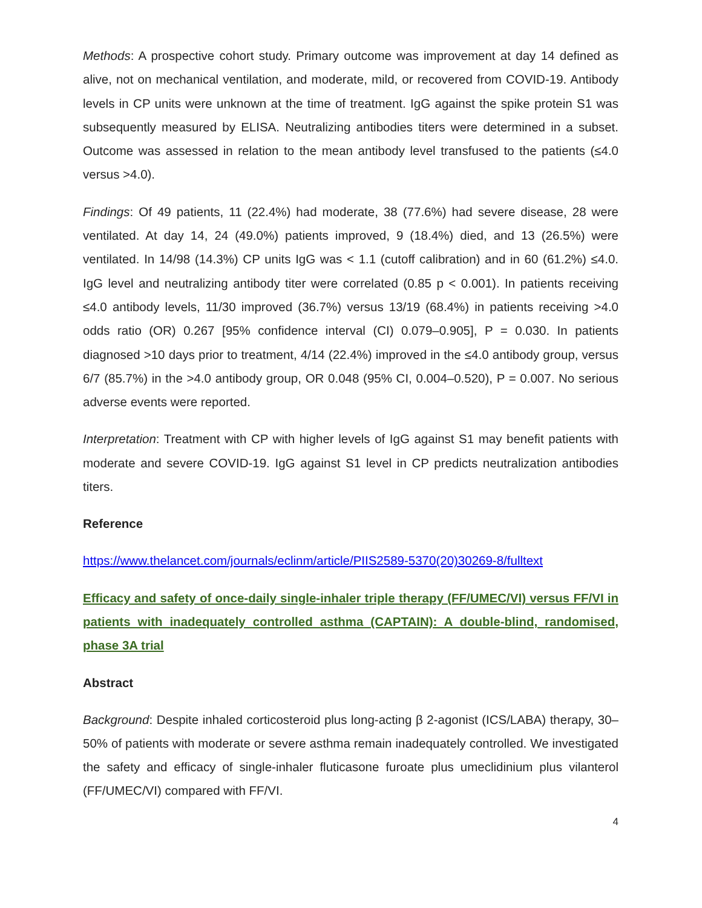Methods: A prospective cohort study. Primary outcome was improvement at day 14 defined as alive, not on mechanical ventilation, and moderate, mild, or recovered from COVID-19. Antibody levels in CP units were unknown at the time of treatment. IgG against the spike protein S1 was subsequently measured by ELISA. Neutralizing antibodies titers were determined in a subset. Outcome was assessed in relation to the mean antibody level transfused to the patients (≤4.0 versus >4.0).
Findings: Of 49 patients, 11 (22.4%) had moderate, 38 (77.6%) had severe disease, 28 were ventilated. At day 14, 24 (49.0%) patients improved, 9 (18.4%) died, and 13 (26.5%) were ventilated. In 14/98 (14.3%) CP units IgG was < 1.1 (cutoff calibration) and in 60 (61.2%) ≤4.0. IgG level and neutralizing antibody titer were correlated (0.85 p < 0.001). In patients receiving ≤4.0 antibody levels, 11/30 improved (36.7%) versus 13/19 (68.4%) in patients receiving >4.0 odds ratio (OR) 0.267 [95% confidence interval (CI) 0.079–0.905], P = 0.030. In patients diagnosed >10 days prior to treatment, 4/14 (22.4%) improved in the ≤4.0 antibody group, versus 6/7 (85.7%) in the >4.0 antibody group, OR 0.048 (95% CI, 0.004–0.520), P = 0.007. No serious adverse events were reported.
Interpretation: Treatment with CP with higher levels of IgG against S1 may benefit patients with moderate and severe COVID-19. IgG against S1 level in CP predicts neutralization antibodies titers.
Reference
https://www.thelancet.com/journals/eclinm/article/PIIS2589-5370(20)30269-8/fulltext
Efficacy and safety of once-daily single-inhaler triple therapy (FF/UMEC/VI) versus FF/VI in patients with inadequately controlled asthma (CAPTAIN): A double-blind, randomised, phase 3A trial
Abstract
Background: Despite inhaled corticosteroid plus long-acting β 2-agonist (ICS/LABA) therapy, 30–50% of patients with moderate or severe asthma remain inadequately controlled. We investigated the safety and efficacy of single-inhaler fluticasone furoate plus umeclidinium plus vilanterol (FF/UMEC/VI) compared with FF/VI.
4